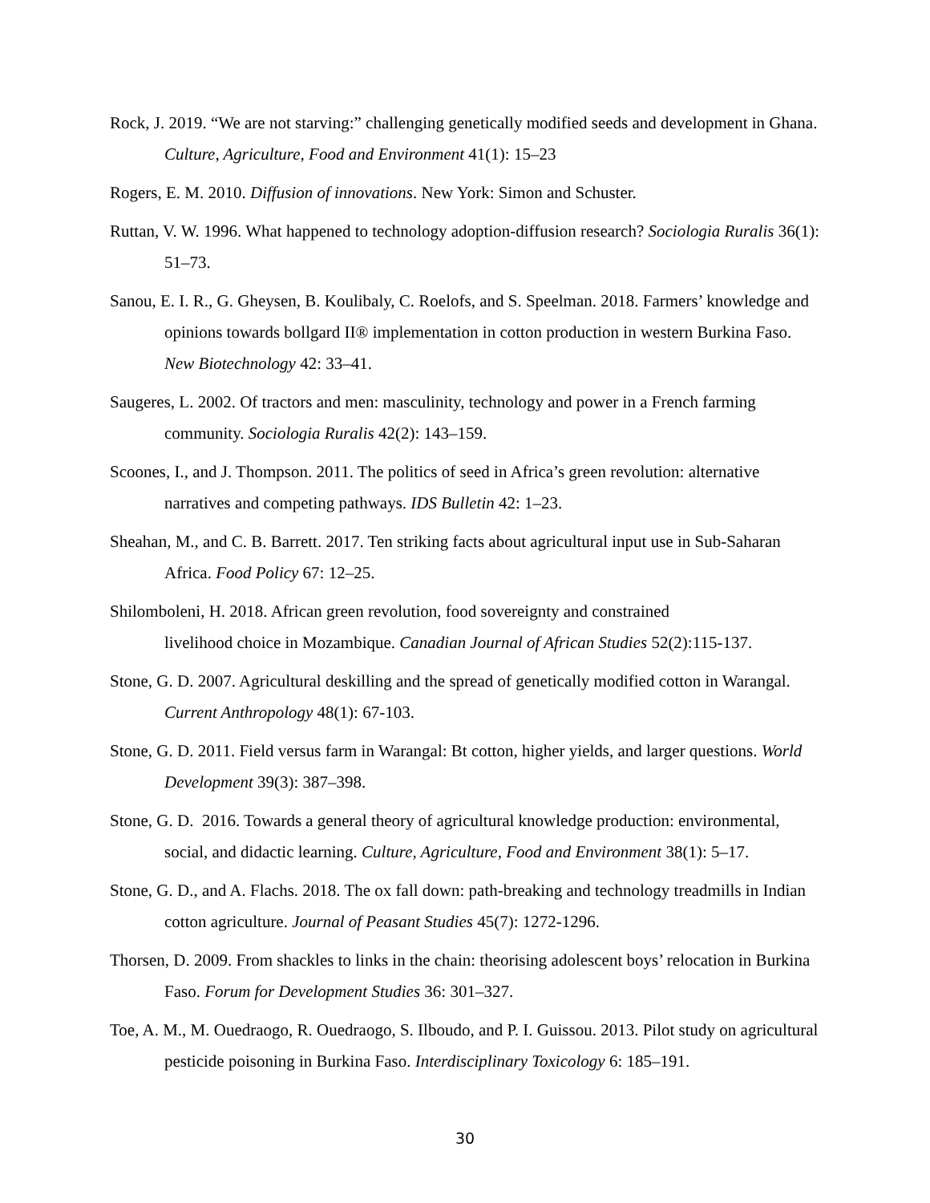Rock, J. 2019. “We are not starving:” challenging genetically modified seeds and development in Ghana. Culture, Agriculture, Food and Environment 41(1): 15–23
Rogers, E. M. 2010. Diffusion of innovations. New York: Simon and Schuster.
Ruttan, V. W. 1996. What happened to technology adoption-diffusion research? Sociologia Ruralis 36(1): 51–73.
Sanou, E. I. R., G. Gheysen, B. Koulibaly, C. Roelofs, and S. Speelman. 2018. Farmers’ knowledge and opinions towards bollgard II® implementation in cotton production in western Burkina Faso. New Biotechnology 42: 33–41.
Saugeres, L. 2002. Of tractors and men: masculinity, technology and power in a French farming community. Sociologia Ruralis 42(2): 143–159.
Scoones, I., and J. Thompson. 2011. The politics of seed in Africa’s green revolution: alternative narratives and competing pathways. IDS Bulletin 42: 1–23.
Sheahan, M., and C. B. Barrett. 2017. Ten striking facts about agricultural input use in Sub-Saharan Africa. Food Policy 67: 12–25.
Shilomboleni, H. 2018. African green revolution, food sovereignty and constrained
livelihood choice in Mozambique. Canadian Journal of African Studies 52(2):115-137.
Stone, G. D. 2007. Agricultural deskilling and the spread of genetically modified cotton in Warangal. Current Anthropology 48(1): 67-103.
Stone, G. D. 2011. Field versus farm in Warangal: Bt cotton, higher yields, and larger questions. World Development 39(3): 387–398.
Stone, G. D. 2016. Towards a general theory of agricultural knowledge production: environmental, social, and didactic learning. Culture, Agriculture, Food and Environment 38(1): 5–17.
Stone, G. D., and A. Flachs. 2018. The ox fall down: path-breaking and technology treadmills in Indian cotton agriculture. Journal of Peasant Studies 45(7): 1272-1296.
Thorsen, D. 2009. From shackles to links in the chain: theorising adolescent boys’ relocation in Burkina Faso. Forum for Development Studies 36: 301–327.
Toe, A. M., M. Ouedraogo, R. Ouedraogo, S. Ilboudo, and P. I. Guissou. 2013. Pilot study on agricultural pesticide poisoning in Burkina Faso. Interdisciplinary Toxicology 6: 185–191.
30